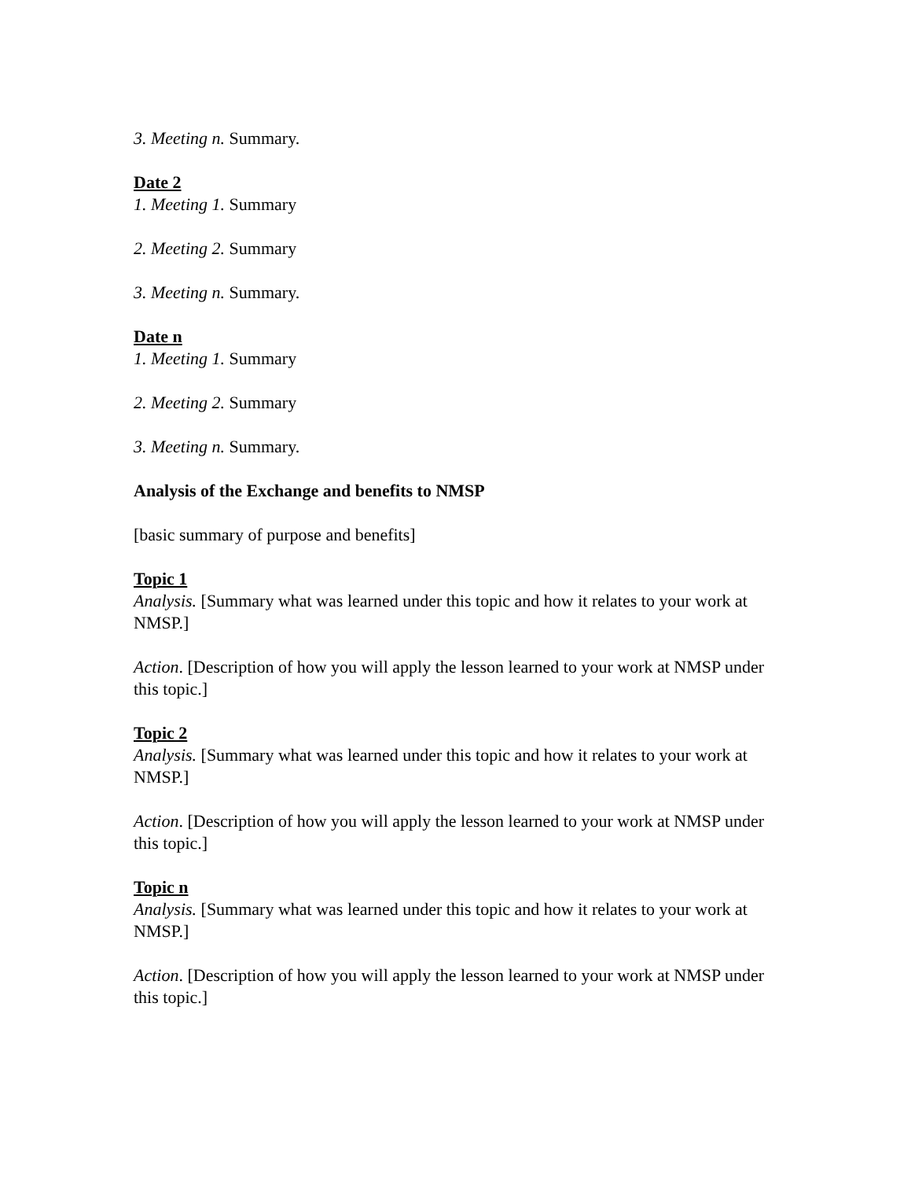3. Meeting n. Summary.
Date 2
1. Meeting 1. Summary
2. Meeting 2. Summary
3. Meeting n. Summary.
Date n
1. Meeting 1. Summary
2. Meeting 2. Summary
3. Meeting n. Summary.
Analysis of the Exchange and benefits to NMSP
[basic summary of purpose and benefits]
Topic 1
Analysis. [Summary what was learned under this topic and how it relates to your work at NMSP.]
Action. [Description of how you will apply the lesson learned to your work at NMSP under this topic.]
Topic 2
Analysis. [Summary what was learned under this topic and how it relates to your work at NMSP.]
Action. [Description of how you will apply the lesson learned to your work at NMSP under this topic.]
Topic n
Analysis. [Summary what was learned under this topic and how it relates to your work at NMSP.]
Action. [Description of how you will apply the lesson learned to your work at NMSP under this topic.]